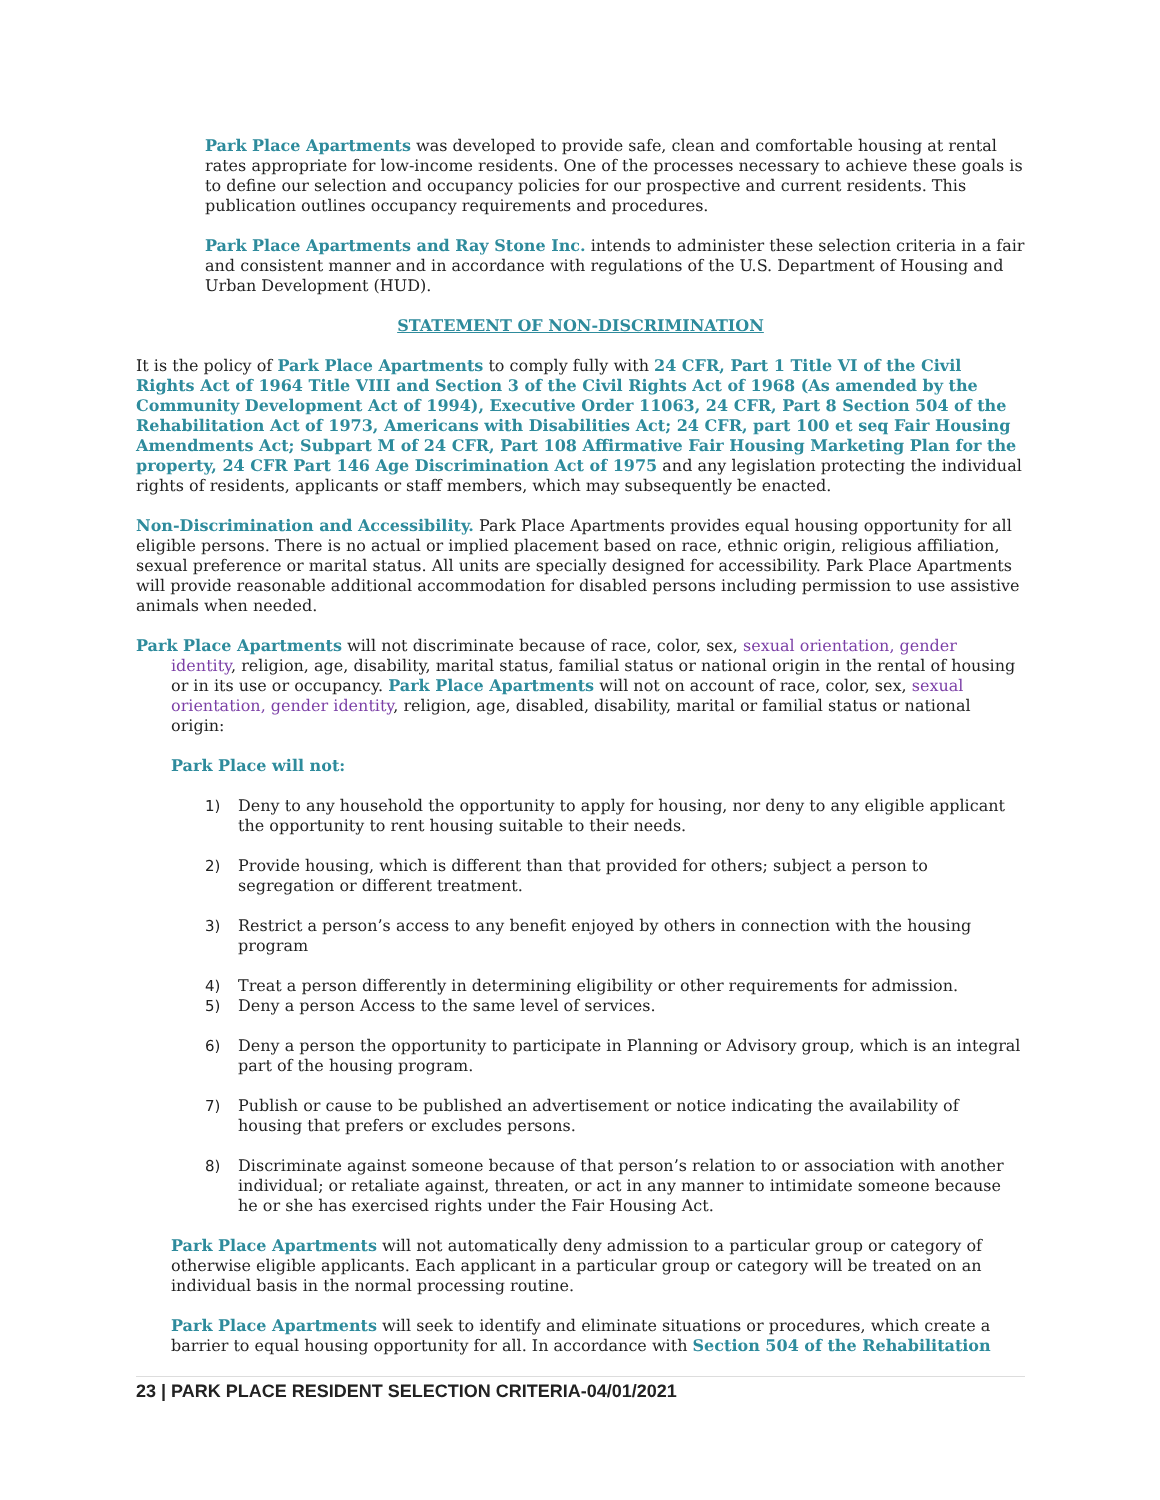Park Place Apartments was developed to provide safe, clean and comfortable housing at rental rates appropriate for low-income residents. One of the processes necessary to achieve these goals is to define our selection and occupancy policies for our prospective and current residents. This publication outlines occupancy requirements and procedures.
Park Place Apartments and Ray Stone Inc. intends to administer these selection criteria in a fair and consistent manner and in accordance with regulations of the U.S. Department of Housing and Urban Development (HUD).
STATEMENT OF NON-DISCRIMINATION
It is the policy of Park Place Apartments to comply fully with 24 CFR, Part 1 Title VI of the Civil Rights Act of 1964 Title VIII and Section 3 of the Civil Rights Act of 1968 (As amended by the Community Development Act of 1994), Executive Order 11063, 24 CFR, Part 8 Section 504 of the Rehabilitation Act of 1973, Americans with Disabilities Act; 24 CFR, part 100 et seq Fair Housing Amendments Act; Subpart M of 24 CFR, Part 108 Affirmative Fair Housing Marketing Plan for the property, 24 CFR Part 146 Age Discrimination Act of 1975 and any legislation protecting the individual rights of residents, applicants or staff members, which may subsequently be enacted.
Non-Discrimination and Accessibility. Park Place Apartments provides equal housing opportunity for all eligible persons. There is no actual or implied placement based on race, ethnic origin, religious affiliation, sexual preference or marital status. All units are specially designed for accessibility. Park Place Apartments will provide reasonable additional accommodation for disabled persons including permission to use assistive animals when needed.
Park Place Apartments will not discriminate because of race, color, sex, sexual orientation, gender identity, religion, age, disability, marital status, familial status or national origin in the rental of housing or in its use or occupancy. Park Place Apartments will not on account of race, color, sex, sexual orientation, gender identity, religion, age, disabled, disability, marital or familial status or national origin:
Park Place will not:
1) Deny to any household the opportunity to apply for housing, nor deny to any eligible applicant the opportunity to rent housing suitable to their needs.
2) Provide housing, which is different than that provided for others; subject a person to segregation or different treatment.
3) Restrict a person’s access to any benefit enjoyed by others in connection with the housing program
4) Treat a person differently in determining eligibility or other requirements for admission.
5) Deny a person Access to the same level of services.
6) Deny a person the opportunity to participate in Planning or Advisory group, which is an integral part of the housing program.
7) Publish or cause to be published an advertisement or notice indicating the availability of housing that prefers or excludes persons.
8) Discriminate against someone because of that person’s relation to or association with another individual; or retaliate against, threaten, or act in any manner to intimidate someone because he or she has exercised rights under the Fair Housing Act.
Park Place Apartments will not automatically deny admission to a particular group or category of otherwise eligible applicants. Each applicant in a particular group or category will be treated on an individual basis in the normal processing routine.
Park Place Apartments will seek to identify and eliminate situations or procedures, which create a barrier to equal housing opportunity for all. In accordance with Section 504 of the Rehabilitation
23 | PARK PLACE RESIDENT SELECTION CRITERIA-04/01/2021